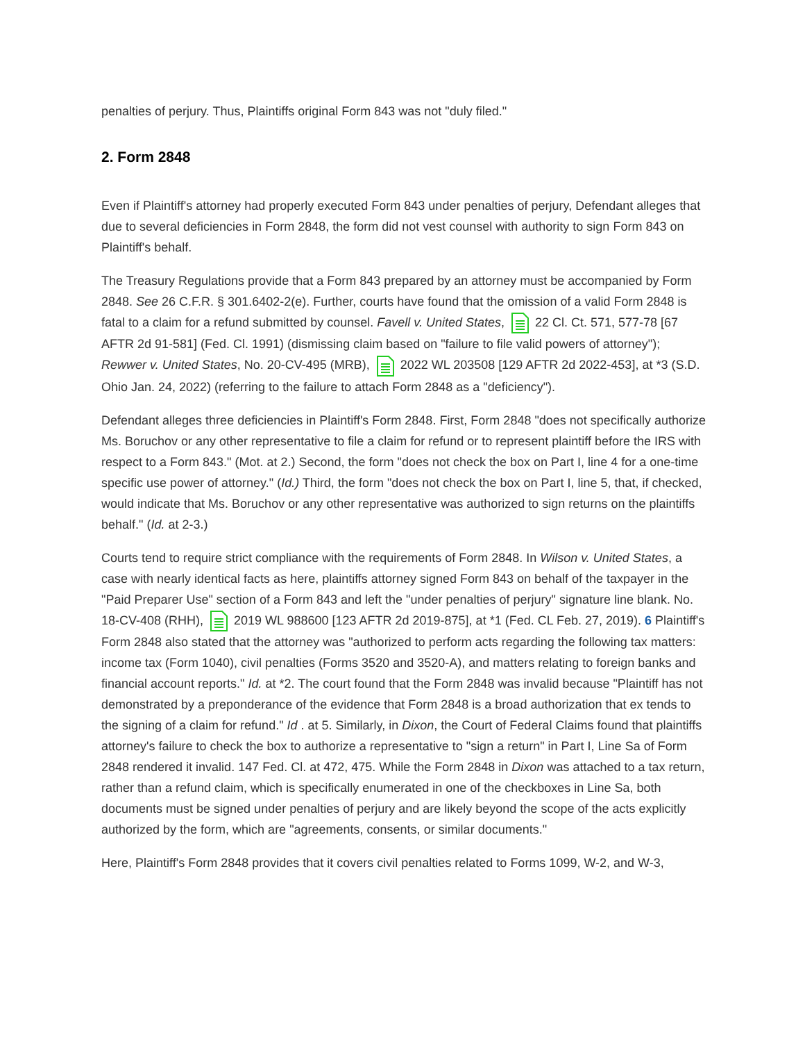penalties of perjury. Thus, Plaintiffs original Form 843 was not "duly filed."
2. Form 2848
Even if Plaintiff's attorney had properly executed Form 843 under penalties of perjury, Defendant alleges that due to several deficiencies in Form 2848, the form did not vest counsel with authority to sign Form 843 on Plaintiff's behalf.
The Treasury Regulations provide that a Form 843 prepared by an attorney must be accompanied by Form 2848. See 26 C.F.R. § 301.6402-2(e). Further, courts have found that the omission of a valid Form 2848 is fatal to a claim for a refund submitted by counsel. Favell v. United States, 22 Cl. Ct. 571, 577-78 [67 AFTR 2d 91-581] (Fed. Cl. 1991) (dismissing claim based on "failure to file valid powers of attorney"); Rewwer v. United States, No. 20-CV-495 (MRB), 2022 WL 203508 [129 AFTR 2d 2022-453], at *3 (S.D. Ohio Jan. 24, 2022) (referring to the failure to attach Form 2848 as a "deficiency").
Defendant alleges three deficiencies in Plaintiff's Form 2848. First, Form 2848 "does not specifically authorize Ms. Boruchov or any other representative to file a claim for refund or to represent plaintiff before the IRS with respect to a Form 843." (Mot. at 2.) Second, the form "does not check the box on Part I, line 4 for a one-time specific use power of attorney." (Id.) Third, the form "does not check the box on Part I, line 5, that, if checked, would indicate that Ms. Boruchov or any other representative was authorized to sign returns on the plaintiffs behalf." (Id. at 2-3.)
Courts tend to require strict compliance with the requirements of Form 2848. In Wilson v. United States, a case with nearly identical facts as here, plaintiffs attorney signed Form 843 on behalf of the taxpayer in the "Paid Preparer Use" section of a Form 843 and left the "under penalties of perjury" signature line blank. No. 18-CV-408 (RHH), 2019 WL 988600 [123 AFTR 2d 2019-875], at *1 (Fed. CL Feb. 27, 2019). 6 Plaintiff's Form 2848 also stated that the attorney was "authorized to perform acts regarding the following tax matters: income tax (Form 1040), civil penalties (Forms 3520 and 3520-A), and matters relating to foreign banks and financial account reports." Id. at *2. The court found that the Form 2848 was invalid because "Plaintiff has not demonstrated by a preponderance of the evidence that Form 2848 is a broad authorization that ex tends to the signing of a claim for refund." Id . at 5. Similarly, in Dixon, the Court of Federal Claims found that plaintiffs attorney's failure to check the box to authorize a representative to "sign a return" in Part I, Line Sa of Form 2848 rendered it invalid. 147 Fed. Cl. at 472, 475. While the Form 2848 in Dixon was attached to a tax return, rather than a refund claim, which is specifically enumerated in one of the checkboxes in Line Sa, both documents must be signed under penalties of perjury and are likely beyond the scope of the acts explicitly authorized by the form, which are "agreements, consents, or similar documents."
Here, Plaintiff's Form 2848 provides that it covers civil penalties related to Forms 1099, W-2, and W-3,